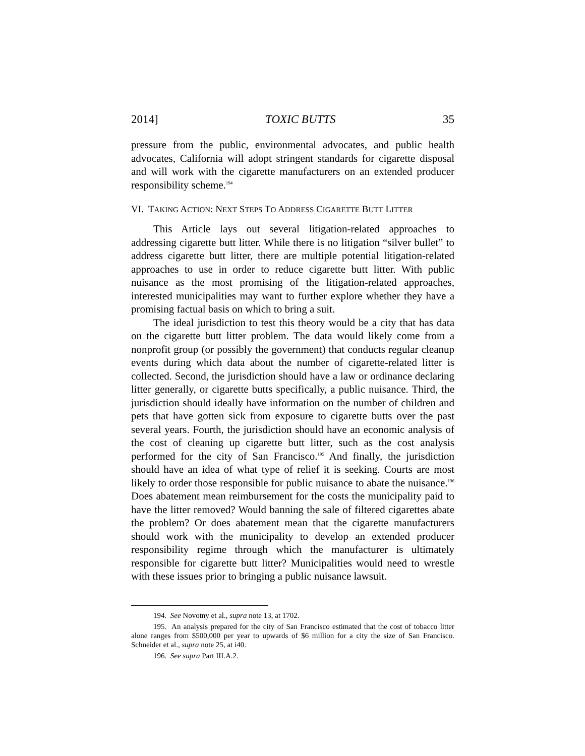2014] TOXIC BUTTS 35
pressure from the public, environmental advocates, and public health advocates, California will adopt stringent standards for cigarette disposal and will work with the cigarette manufacturers on an extended producer responsibility scheme.<sup>194</sup>
VI. TAKING ACTION: NEXT STEPS TO ADDRESS CIGARETTE BUTT LITTER
This Article lays out several litigation-related approaches to addressing cigarette butt litter. While there is no litigation “silver bullet” to address cigarette butt litter, there are multiple potential litigation-related approaches to use in order to reduce cigarette butt litter. With public nuisance as the most promising of the litigation-related approaches, interested municipalities may want to further explore whether they have a promising factual basis on which to bring a suit.
The ideal jurisdiction to test this theory would be a city that has data on the cigarette butt litter problem. The data would likely come from a nonprofit group (or possibly the government) that conducts regular cleanup events during which data about the number of cigarette-related litter is collected. Second, the jurisdiction should have a law or ordinance declaring litter generally, or cigarette butts specifically, a public nuisance. Third, the jurisdiction should ideally have information on the number of children and pets that have gotten sick from exposure to cigarette butts over the past several years. Fourth, the jurisdiction should have an economic analysis of the cost of cleaning up cigarette butt litter, such as the cost analysis performed for the city of San Francisco.<sup>195</sup> And finally, the jurisdiction should have an idea of what type of relief it is seeking. Courts are most likely to order those responsible for public nuisance to abate the nuisance.<sup>196</sup> Does abatement mean reimbursement for the costs the municipality paid to have the litter removed? Would banning the sale of filtered cigarettes abate the problem? Or does abatement mean that the cigarette manufacturers should work with the municipality to develop an extended producer responsibility regime through which the manufacturer is ultimately responsible for cigarette butt litter? Municipalities would need to wrestle with these issues prior to bringing a public nuisance lawsuit.
194. See Novotny et al., supra note 13, at 1702.
195. An analysis prepared for the city of San Francisco estimated that the cost of tobacco litter alone ranges from $500,000 per year to upwards of $6 million for a city the size of San Francisco. Schneider et al., supra note 25, at i40.
196. See supra Part III.A.2.